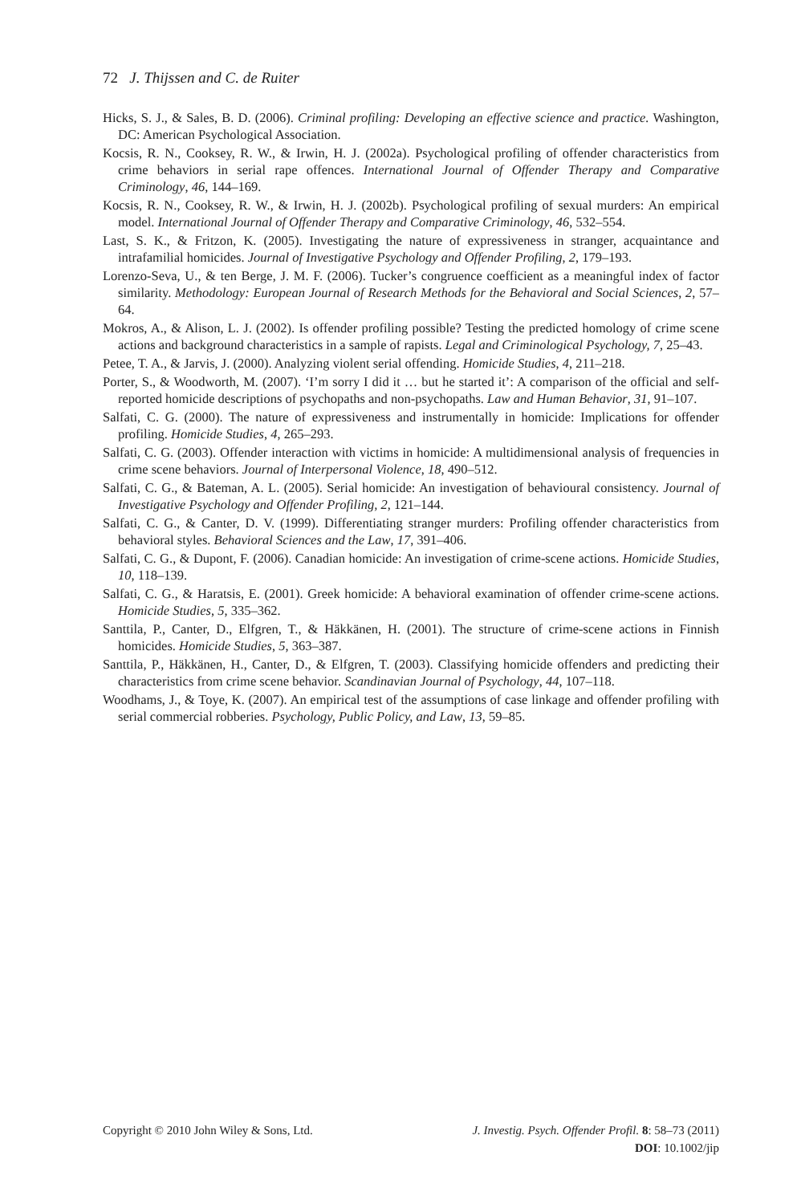72 J. Thijssen and C. de Ruiter
Hicks, S. J., & Sales, B. D. (2006). Criminal profiling: Developing an effective science and practice. Washington, DC: American Psychological Association.
Kocsis, R. N., Cooksey, R. W., & Irwin, H. J. (2002a). Psychological profiling of offender characteristics from crime behaviors in serial rape offences. International Journal of Offender Therapy and Comparative Criminology, 46, 144–169.
Kocsis, R. N., Cooksey, R. W., & Irwin, H. J. (2002b). Psychological profiling of sexual murders: An empirical model. International Journal of Offender Therapy and Comparative Criminology, 46, 532–554.
Last, S. K., & Fritzon, K. (2005). Investigating the nature of expressiveness in stranger, acquaintance and intrafamilial homicides. Journal of Investigative Psychology and Offender Profiling, 2, 179–193.
Lorenzo-Seva, U., & ten Berge, J. M. F. (2006). Tucker’s congruence coefficient as a meaningful index of factor similarity. Methodology: European Journal of Research Methods for the Behavioral and Social Sciences, 2, 57–64.
Mokros, A., & Alison, L. J. (2002). Is offender profiling possible? Testing the predicted homology of crime scene actions and background characteristics in a sample of rapists. Legal and Criminological Psychology, 7, 25–43.
Petee, T. A., & Jarvis, J. (2000). Analyzing violent serial offending. Homicide Studies, 4, 211–218.
Porter, S., & Woodworth, M. (2007). ‘I’m sorry I did it … but he started it’: A comparison of the official and self-reported homicide descriptions of psychopaths and non-psychopaths. Law and Human Behavior, 31, 91–107.
Salfati, C. G. (2000). The nature of expressiveness and instrumentally in homicide: Implications for offender profiling. Homicide Studies, 4, 265–293.
Salfati, C. G. (2003). Offender interaction with victims in homicide: A multidimensional analysis of frequencies in crime scene behaviors. Journal of Interpersonal Violence, 18, 490–512.
Salfati, C. G., & Bateman, A. L. (2005). Serial homicide: An investigation of behavioural consistency. Journal of Investigative Psychology and Offender Profiling, 2, 121–144.
Salfati, C. G., & Canter, D. V. (1999). Differentiating stranger murders: Profiling offender characteristics from behavioral styles. Behavioral Sciences and the Law, 17, 391–406.
Salfati, C. G., & Dupont, F. (2006). Canadian homicide: An investigation of crime-scene actions. Homicide Studies, 10, 118–139.
Salfati, C. G., & Haratsis, E. (2001). Greek homicide: A behavioral examination of offender crime-scene actions. Homicide Studies, 5, 335–362.
Santtila, P., Canter, D., Elfgren, T., & Häkkänen, H. (2001). The structure of crime-scene actions in Finnish homicides. Homicide Studies, 5, 363–387.
Santtila, P., Häkkänen, H., Canter, D., & Elfgren, T. (2003). Classifying homicide offenders and predicting their characteristics from crime scene behavior. Scandinavian Journal of Psychology, 44, 107–118.
Woodhams, J., & Toye, K. (2007). An empirical test of the assumptions of case linkage and offender profiling with serial commercial robberies. Psychology, Public Policy, and Law, 13, 59–85.
J. Investig. Psych. Offender Profil. 8: 58–73 (2011)
DOI: 10.1002/jip
Copyright © 2010 John Wiley & Sons, Ltd.